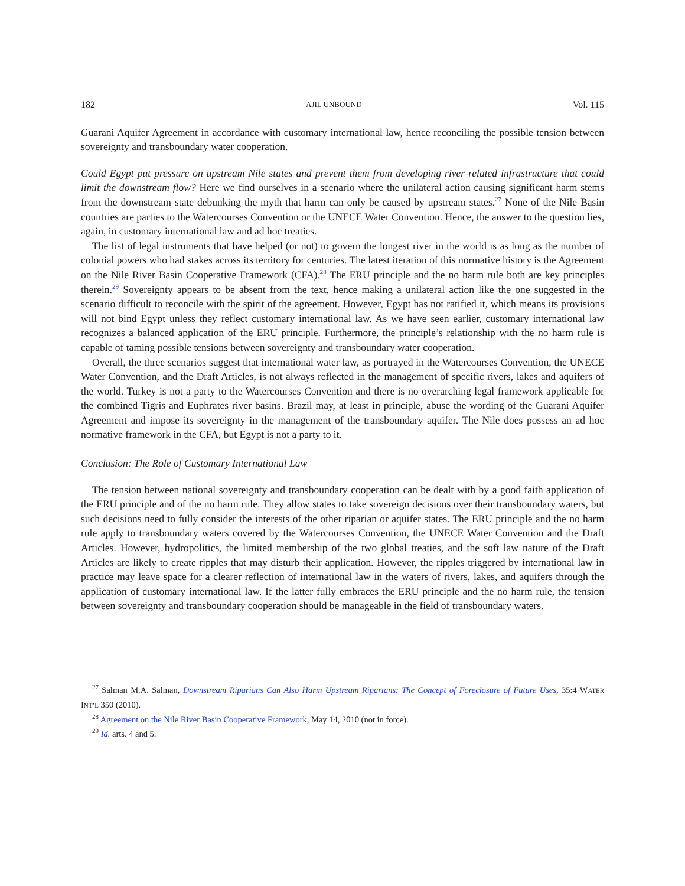182 AJIL UNBOUND Vol. 115
Guarani Aquifer Agreement in accordance with customary international law, hence reconciling the possible tension between sovereignty and transboundary water cooperation.
Could Egypt put pressure on upstream Nile states and prevent them from developing river related infrastructure that could limit the downstream flow? Here we find ourselves in a scenario where the unilateral action causing significant harm stems from the downstream state debunking the myth that harm can only be caused by upstream states.<sup>27</sup> None of the Nile Basin countries are parties to the Watercourses Convention or the UNECE Water Convention. Hence, the answer to the question lies, again, in customary international law and ad hoc treaties.
The list of legal instruments that have helped (or not) to govern the longest river in the world is as long as the number of colonial powers who had stakes across its territory for centuries. The latest iteration of this normative history is the Agreement on the Nile River Basin Cooperative Framework (CFA).<sup>28</sup> The ERU principle and the no harm rule both are key principles therein.<sup>29</sup> Sovereignty appears to be absent from the text, hence making a unilateral action like the one suggested in the scenario difficult to reconcile with the spirit of the agreement. However, Egypt has not ratified it, which means its provisions will not bind Egypt unless they reflect customary international law. As we have seen earlier, customary international law recognizes a balanced application of the ERU principle. Furthermore, the principle’s relationship with the no harm rule is capable of taming possible tensions between sovereignty and transboundary water cooperation.
Overall, the three scenarios suggest that international water law, as portrayed in the Watercourses Convention, the UNECE Water Convention, and the Draft Articles, is not always reflected in the management of specific rivers, lakes and aquifers of the world. Turkey is not a party to the Watercourses Convention and there is no overarching legal framework applicable for the combined Tigris and Euphrates river basins. Brazil may, at least in principle, abuse the wording of the Guarani Aquifer Agreement and impose its sovereignty in the management of the transboundary aquifer. The Nile does possess an ad hoc normative framework in the CFA, but Egypt is not a party to it.
Conclusion: The Role of Customary International Law
The tension between national sovereignty and transboundary cooperation can be dealt with by a good faith application of the ERU principle and of the no harm rule. They allow states to take sovereign decisions over their transboundary waters, but such decisions need to fully consider the interests of the other riparian or aquifer states. The ERU principle and the no harm rule apply to transboundary waters covered by the Watercourses Convention, the UNECE Water Convention and the Draft Articles. However, hydropolitics, the limited membership of the two global treaties, and the soft law nature of the Draft Articles are likely to create ripples that may disturb their application. However, the ripples triggered by international law in practice may leave space for a clearer reflection of international law in the waters of rivers, lakes, and aquifers through the application of customary international law. If the latter fully embraces the ERU principle and the no harm rule, the tension between sovereignty and transboundary cooperation should be manageable in the field of transboundary waters.
<sup>27</sup> Salman M.A. Salman, Downstream Riparians Can Also Harm Upstream Riparians: The Concept of Foreclosure of Future Uses, 35:4 WATER INT’L 350 (2010).
<sup>28</sup> Agreement on the Nile River Basin Cooperative Framework, May 14, 2010 (not in force).
<sup>29</sup> Id. arts. 4 and 5.